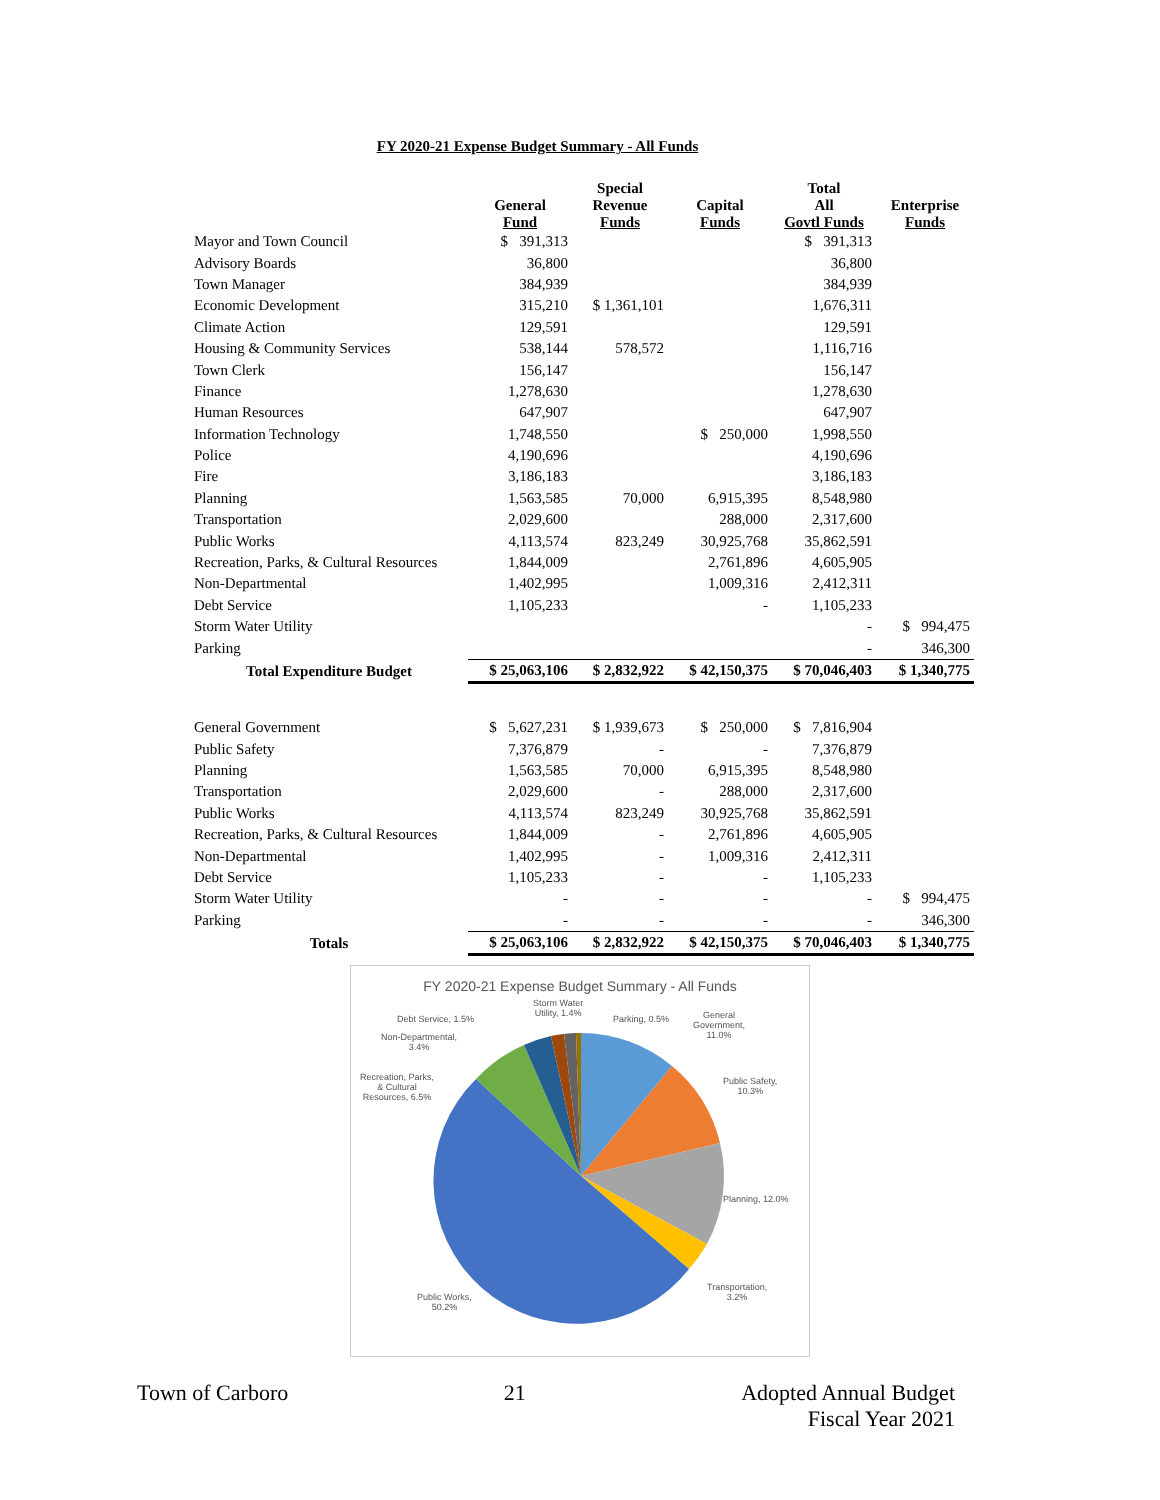FY 2020-21 Expense Budget Summary - All Funds
| | General Fund | Special Revenue Funds | Capital Funds | Total All Govtl Funds | Enterprise Funds |
| --- | --- | --- | --- | --- | --- |
| Mayor and Town Council | $ 391,313 | | | $ 391,313 | |
| Advisory Boards | 36,800 | | | 36,800 | |
| Town Manager | 384,939 | | | 384,939 | |
| Economic Development | 315,210 | $ 1,361,101 | | 1,676,311 | |
| Climate Action | 129,591 | | | 129,591 | |
| Housing & Community Services | 538,144 | 578,572 | | 1,116,716 | |
| Town Clerk | 156,147 | | | 156,147 | |
| Finance | 1,278,630 | | | 1,278,630 | |
| Human Resources | 647,907 | | | 647,907 | |
| Information Technology | 1,748,550 | | $ 250,000 | 1,998,550 | |
| Police | 4,190,696 | | | 4,190,696 | |
| Fire | 3,186,183 | | | 3,186,183 | |
| Planning | 1,563,585 | 70,000 | 6,915,395 | 8,548,980 | |
| Transportation | 2,029,600 | | 288,000 | 2,317,600 | |
| Public Works | 4,113,574 | 823,249 | 30,925,768 | 35,862,591 | |
| Recreation, Parks, & Cultural Resources | 1,844,009 | | 2,761,896 | 4,605,905 | |
| Non-Departmental | 1,402,995 | | 1,009,316 | 2,412,311 | |
| Debt Service | 1,105,233 | | - | 1,105,233 | |
| Storm Water Utility | | | | - | $ 994,475 |
| Parking | | | | - | 346,300 |
| Total Expenditure Budget | $ 25,063,106 | $ 2,832,922 | $ 42,150,375 | $ 70,046,403 | $ 1,340,775 |
| General Government | $ 5,627,231 | $ 1,939,673 | $ 250,000 | $ 7,816,904 | |
| Public Safety | 7,376,879 | - | - | 7,376,879 | |
| Planning | 1,563,585 | 70,000 | 6,915,395 | 8,548,980 | |
| Transportation | 2,029,600 | - | 288,000 | 2,317,600 | |
| Public Works | 4,113,574 | 823,249 | 30,925,768 | 35,862,591 | |
| Recreation, Parks, & Cultural Resources | 1,844,009 | - | 2,761,896 | 4,605,905 | |
| Non-Departmental | 1,402,995 | - | 1,009,316 | 2,412,311 | |
| Debt Service | 1,105,233 | - | - | 1,105,233 | |
| Storm Water Utility | - | - | - | - | $ 994,475 |
| Parking | - | - | - | - | 346,300 |
| Totals | $ 25,063,106 | $ 2,832,922 | $ 42,150,375 | $ 70,046,403 | $ 1,340,775 |
FY 2020-21 Expense Budget Summary - All Funds
Debt Service, 1.5%
Storm Water
Utility, 1.4%
Parking, 0.5%
General
Government,
11.0%
Non-Departmental,
3.4%
Recreation, Parks,
& Cultural
Resources, 6.5%
Public Safety,
10.3%
Planning, 12.0%
Transportation,
3.2%
Public Works,
50.2%
Town of Carboro 21 Adopted Annual Budget
Fiscal Year 2021